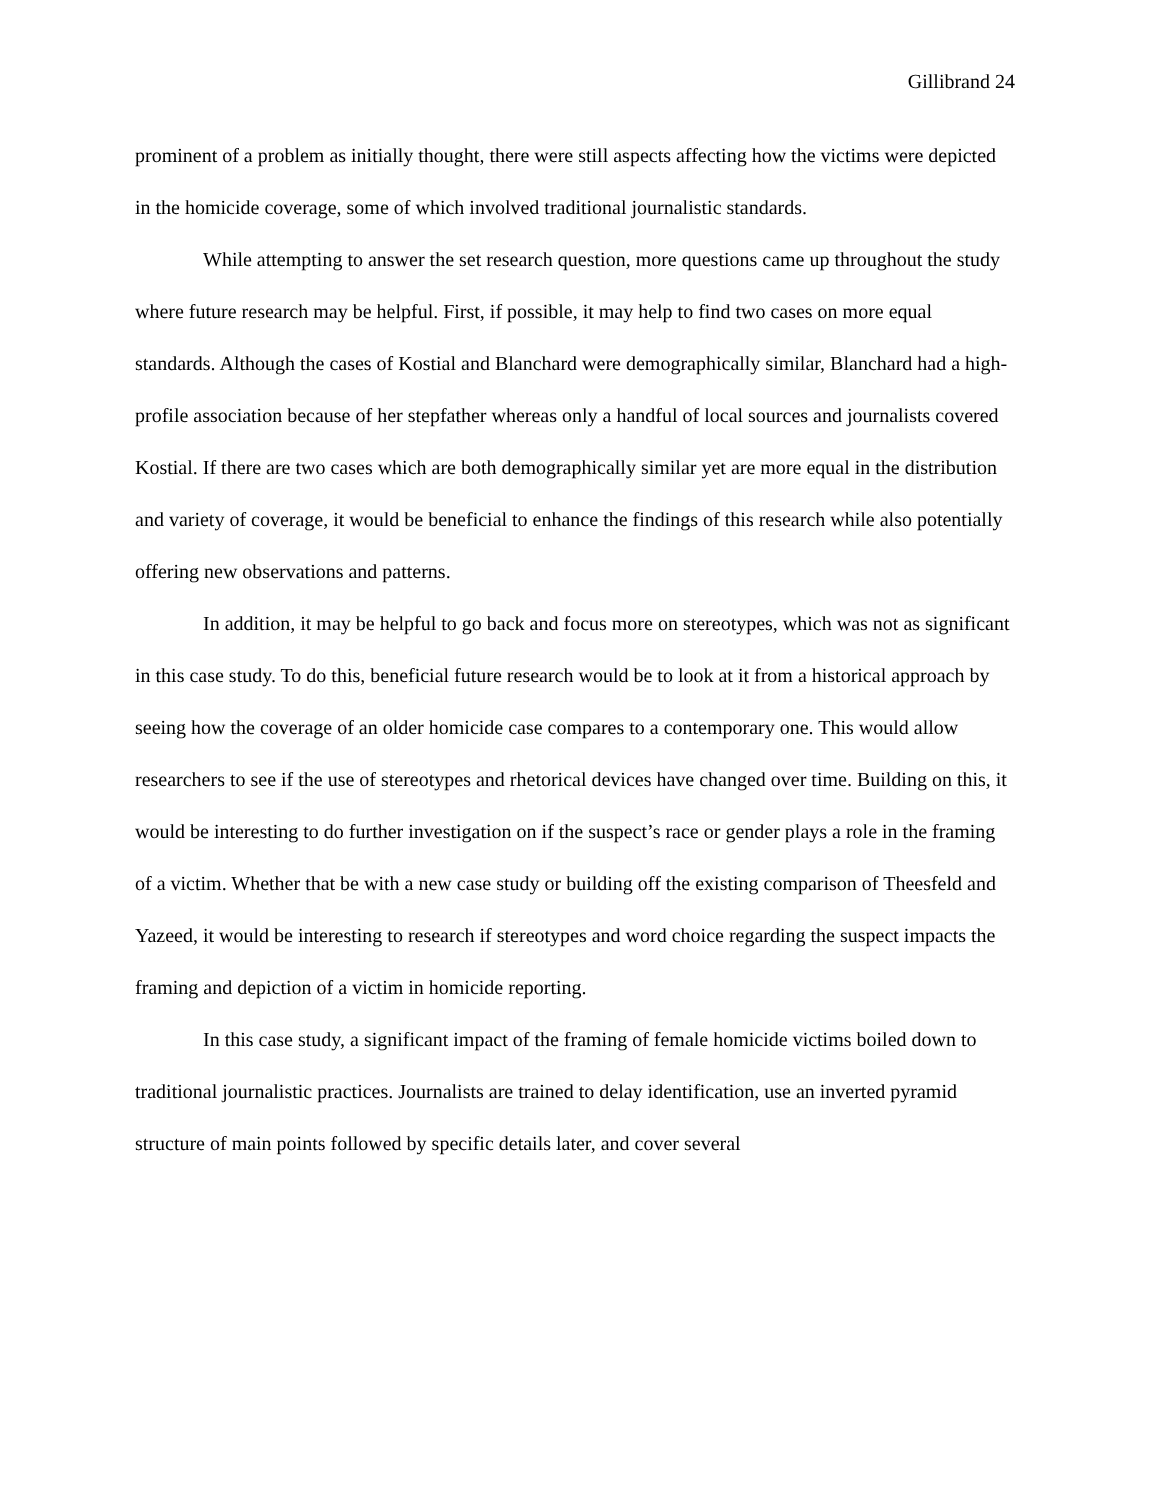Gillibrand 24
prominent of a problem as initially thought, there were still aspects affecting how the victims were depicted in the homicide coverage, some of which involved traditional journalistic standards.
While attempting to answer the set research question, more questions came up throughout the study where future research may be helpful. First, if possible, it may help to find two cases on more equal standards. Although the cases of Kostial and Blanchard were demographically similar, Blanchard had a high-profile association because of her stepfather whereas only a handful of local sources and journalists covered Kostial. If there are two cases which are both demographically similar yet are more equal in the distribution and variety of coverage, it would be beneficial to enhance the findings of this research while also potentially offering new observations and patterns.
In addition, it may be helpful to go back and focus more on stereotypes, which was not as significant in this case study. To do this, beneficial future research would be to look at it from a historical approach by seeing how the coverage of an older homicide case compares to a contemporary one. This would allow researchers to see if the use of stereotypes and rhetorical devices have changed over time. Building on this, it would be interesting to do further investigation on if the suspect’s race or gender plays a role in the framing of a victim. Whether that be with a new case study or building off the existing comparison of Theesfeld and Yazeed, it would be interesting to research if stereotypes and word choice regarding the suspect impacts the framing and depiction of a victim in homicide reporting.
In this case study, a significant impact of the framing of female homicide victims boiled down to traditional journalistic practices. Journalists are trained to delay identification, use an inverted pyramid structure of main points followed by specific details later, and cover several